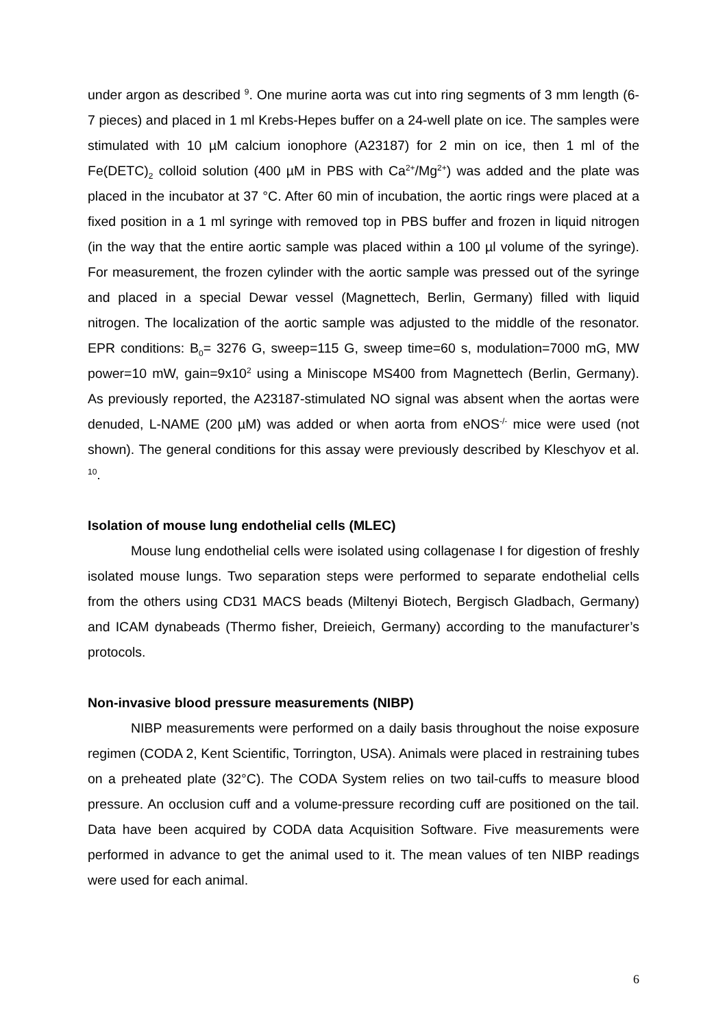under argon as described <sup>9</sup>. One murine aorta was cut into ring segments of 3 mm length (6-7 pieces) and placed in 1 ml Krebs-Hepes buffer on a 24-well plate on ice. The samples were stimulated with 10 µM calcium ionophore (A23187) for 2 min on ice, then 1 ml of the Fe(DETC)<sub>2</sub> colloid solution (400 µM in PBS with Ca<sup>2+</sup>/Mg<sup>2+</sup>) was added and the plate was placed in the incubator at 37 °C. After 60 min of incubation, the aortic rings were placed at a fixed position in a 1 ml syringe with removed top in PBS buffer and frozen in liquid nitrogen (in the way that the entire aortic sample was placed within a 100 µl volume of the syringe). For measurement, the frozen cylinder with the aortic sample was pressed out of the syringe and placed in a special Dewar vessel (Magnettech, Berlin, Germany) filled with liquid nitrogen. The localization of the aortic sample was adjusted to the middle of the resonator. EPR conditions: B<sub>0</sub>= 3276 G, sweep=115 G, sweep time=60 s, modulation=7000 mG, MW power=10 mW, gain=9x10<sup>2</sup> using a Miniscope MS400 from Magnettech (Berlin, Germany). As previously reported, the A23187-stimulated NO signal was absent when the aortas were denuded, L-NAME (200 µM) was added or when aorta from eNOS<sup>-/-</sup> mice were used (not shown). The general conditions for this assay were previously described by Kleschyov et al. <sup>10</sup>.
Isolation of mouse lung endothelial cells (MLEC)
Mouse lung endothelial cells were isolated using collagenase I for digestion of freshly isolated mouse lungs. Two separation steps were performed to separate endothelial cells from the others using CD31 MACS beads (Miltenyi Biotech, Bergisch Gladbach, Germany) and ICAM dynabeads (Thermo fisher, Dreieich, Germany) according to the manufacturer’s protocols.
Non-invasive blood pressure measurements (NIBP)
NIBP measurements were performed on a daily basis throughout the noise exposure regimen (CODA 2, Kent Scientific, Torrington, USA). Animals were placed in restraining tubes on a preheated plate (32°C). The CODA System relies on two tail-cuffs to measure blood pressure. An occlusion cuff and a volume-pressure recording cuff are positioned on the tail. Data have been acquired by CODA data Acquisition Software. Five measurements were performed in advance to get the animal used to it. The mean values of ten NIBP readings were used for each animal.
6